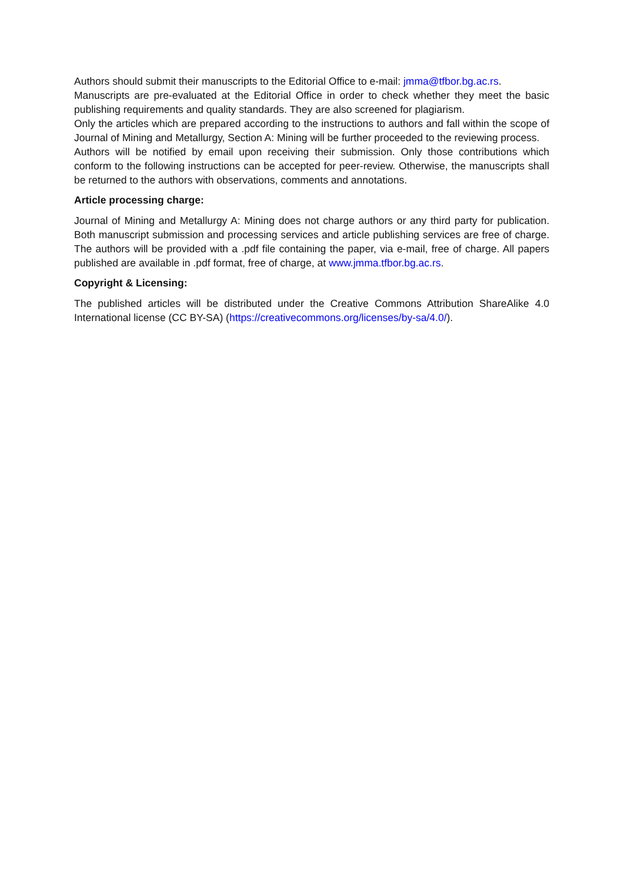Authors should submit their manuscripts to the Editorial Office to e-mail: jmma@tfbor.bg.ac.rs.
Manuscripts are pre-evaluated at the Editorial Office in order to check whether they meet the basic publishing requirements and quality standards. They are also screened for plagiarism.
Only the articles which are prepared according to the instructions to authors and fall within the scope of Journal of Mining and Metallurgy, Section A: Mining will be further proceeded to the reviewing process.
Authors will be notified by email upon receiving their submission. Only those contributions which conform to the following instructions can be accepted for peer-review. Otherwise, the manuscripts shall be returned to the authors with observations, comments and annotations.
Article processing charge:
Journal of Mining and Metallurgy A: Mining does not charge authors or any third party for publication. Both manuscript submission and processing services and article publishing services are free of charge. The authors will be provided with a .pdf file containing the paper, via e-mail, free of charge. All papers published are available in .pdf format, free of charge, at www.jmma.tfbor.bg.ac.rs.
Copyright & Licensing:
The published articles will be distributed under the Creative Commons Attribution ShareAlike 4.0 International license (CC BY-SA) (https://creativecommons.org/licenses/by-sa/4.0/).